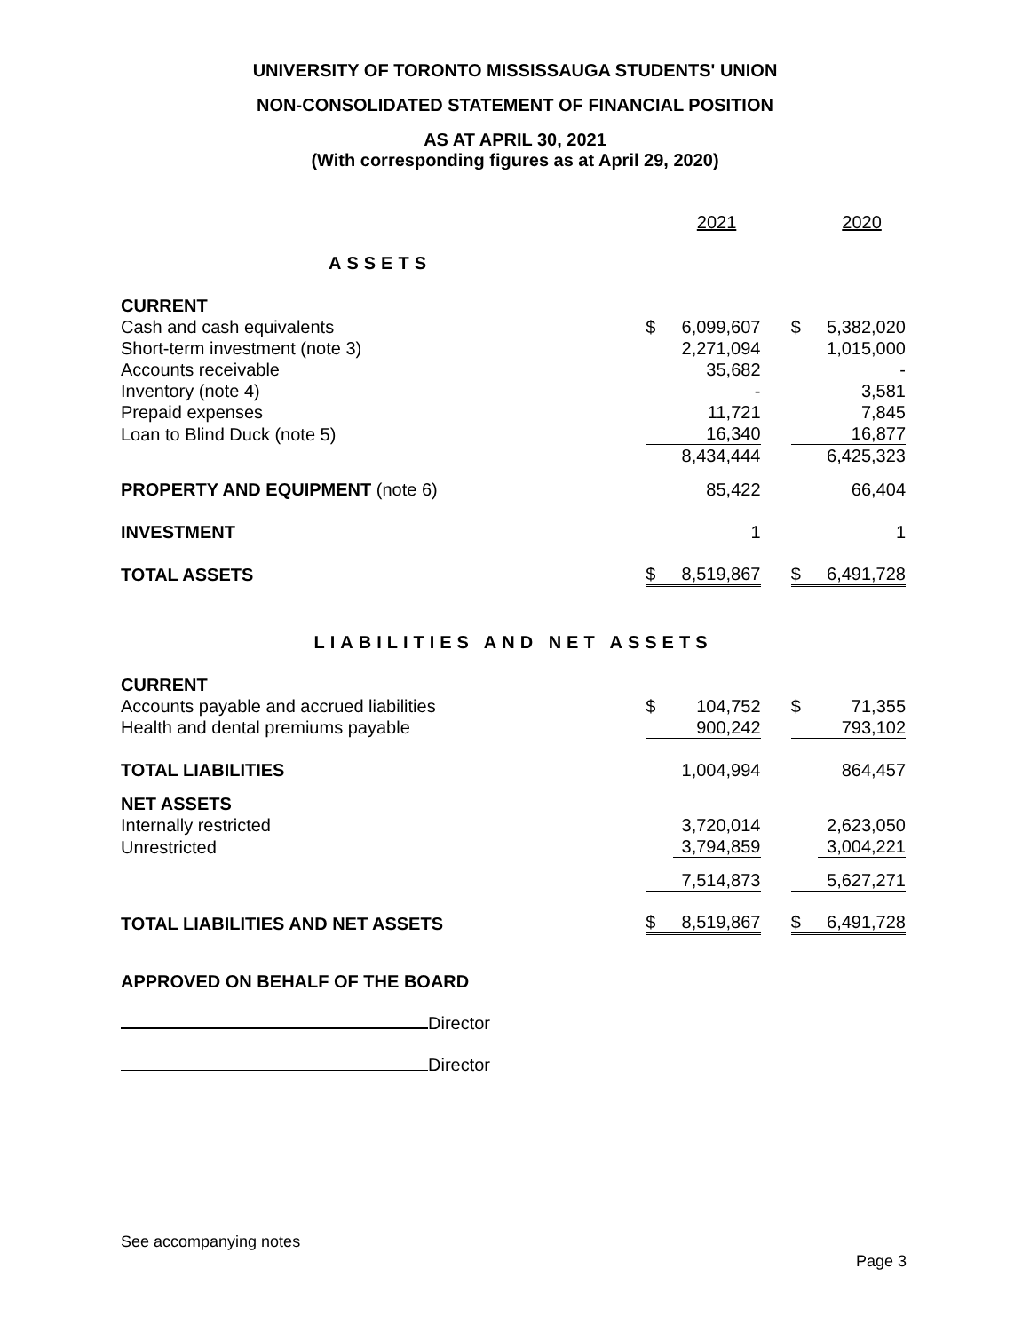UNIVERSITY OF TORONTO MISSISSAUGA STUDENTS' UNION
NON-CONSOLIDATED STATEMENT OF FINANCIAL POSITION
AS AT APRIL 30, 2021
(With corresponding figures as at April 29, 2020)
| | | 2021 | | | 2020 |
| ASSETS | | | | | |
| CURRENT | | | | | |
| Cash and cash equivalents | $ | 6,099,607 | | $ | 5,382,020 |
| Short-term investment (note 3) | | 2,271,094 | | | 1,015,000 |
| Accounts receivable | | 35,682 | | | - |
| Inventory (note 4) | | - | | | 3,581 |
| Prepaid expenses | | 11,721 | | | 7,845 |
| Loan to Blind Duck (note 5) | | 16,340 | | | 16,877 |
| | | 8,434,444 | | | 6,425,323 |
| PROPERTY AND EQUIPMENT (note 6) | | 85,422 | | | 66,404 |
| INVESTMENT | | 1 | | | 1 |
| TOTAL ASSETS | $ | 8,519,867 | | $ | 6,491,728 |
| LIABILITIES AND NET ASSETS | | | | | |
| CURRENT | | | | | |
| Accounts payable and accrued liabilities | $ | 104,752 | | $ | 71,355 |
| Health and dental premiums payable | | 900,242 | | | 793,102 |
| TOTAL LIABILITIES | | 1,004,994 | | | 864,457 |
| NET ASSETS | | | | | |
| Internally restricted | | 3,720,014 | | | 2,623,050 |
| Unrestricted | | 3,794,859 | | | 3,004,221 |
| | | 7,514,873 | | | 5,627,271 |
| TOTAL LIABILITIES AND NET ASSETS | $ | 8,519,867 | | $ | 6,491,728 |
APPROVED ON BEHALF OF THE BOARD
Director
Director
See accompanying notes
Page 3